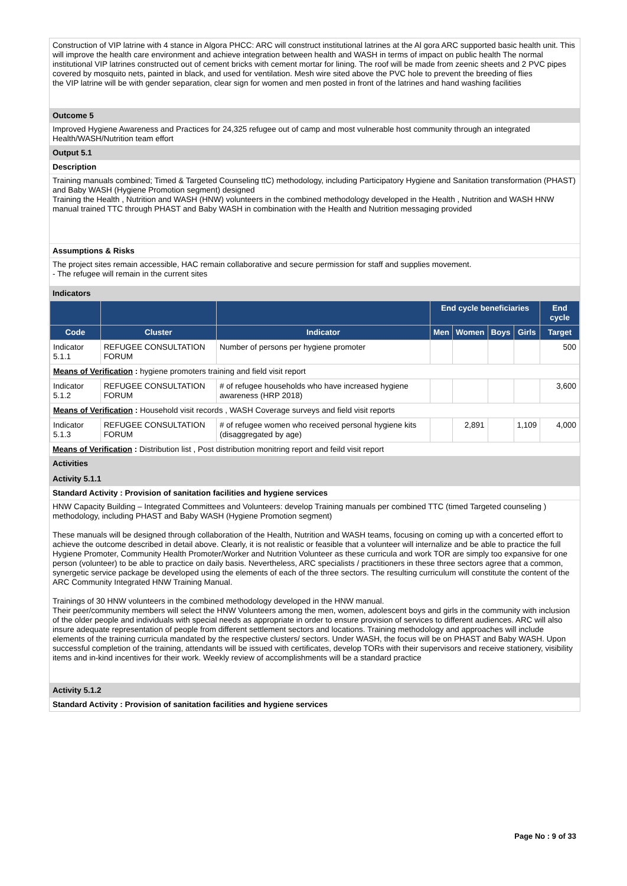Construction of VIP latrine with 4 stance in Algora PHCC: ARC will construct institutional latrines at the Al gora ARC supported basic health unit. This will improve the health care environment and achieve integration between health and WASH in terms of impact on public health The normal institutional VIP latrines constructed out of cement bricks with cement mortar for lining. The roof will be made from zeenic sheets and 2 PVC pipes covered by mosquito nets, painted in black, and used for ventilation. Mesh wire sited above the PVC hole to prevent the breeding of flies
the VIP latrine will be with gender separation, clear sign for women and men posted in front of the latrines and hand washing facilities
Outcome 5
Improved Hygiene Awareness and Practices for 24,325 refugee out of camp and most vulnerable host community through an integrated Health/WASH/Nutrition team effort
Output 5.1
Description
Training manuals combined; Timed & Targeted Counseling ttC) methodology, including Participatory Hygiene and Sanitation transformation (PHAST) and Baby WASH (Hygiene Promotion segment) designed
Training the Health , Nutrition and WASH (HNW) volunteers in the combined methodology developed in the Health , Nutrition and WASH HNW manual trained TTC through PHAST and Baby WASH in combination with the Health and Nutrition messaging provided
Assumptions & Risks
The project sites remain accessible, HAC remain collaborative and secure permission for staff and supplies movement.
- The refugee will remain in the current sites
Indicators
| | | | End cycle beneficiaries | | | | End cycle |
| --- | --- | --- | --- | --- | --- | --- | --- |
| Code | Cluster | Indicator | Men | Women | Boys | Girls | Target |
| Indicator 5.1.1 | REFUGEE CONSULTATION FORUM | Number of persons per hygiene promoter | | | | | 500 |
| Means of Verification : hygiene promoters training and field visit report | | | | | | | |
| Indicator 5.1.2 | REFUGEE CONSULTATION FORUM | # of refugee households who have increased hygiene awareness (HRP 2018) | | | | | 3,600 |
| Means of Verification : Household visit records , WASH Coverage surveys and field visit reports | | | | | | | |
| Indicator 5.1.3 | REFUGEE CONSULTATION FORUM | # of refugee women who received personal hygiene kits (disaggregated by age) | | 2,891 | | 1,109 | 4,000 |
Means of Verification : Distribution list , Post distribution monitring report and feild visit report
Activities
Activity 5.1.1
Standard Activity : Provision of sanitation facilities and hygiene services
HNW Capacity Building – Integrated Committees and Volunteers: develop Training manuals per combined TTC (timed Targeted counseling ) methodology, including PHAST and Baby WASH (Hygiene Promotion segment)
These manuals will be designed through collaboration of the Health, Nutrition and WASH teams, focusing on coming up with a concerted effort to achieve the outcome described in detail above. Clearly, it is not realistic or feasible that a volunteer will internalize and be able to practice the full Hygiene Promoter, Community Health Promoter/Worker and Nutrition Volunteer as these curricula and work TOR are simply too expansive for one person (volunteer) to be able to practice on daily basis. Nevertheless, ARC specialists / practitioners in these three sectors agree that a common, synergetic service package be developed using the elements of each of the three sectors. The resulting curriculum will constitute the content of the ARC Community Integrated HNW Training Manual.
Trainings of 30 HNW volunteers in the combined methodology developed in the HNW manual.
Their peer/community members will select the HNW Volunteers among the men, women, adolescent boys and girls in the community with inclusion of the older people and individuals with special needs as appropriate in order to ensure provision of services to different audiences. ARC will also insure adequate representation of people from different settlement sectors and locations. Training methodology and approaches will include elements of the training curricula mandated by the respective clusters/ sectors. Under WASH, the focus will be on PHAST and Baby WASH. Upon successful completion of the training, attendants will be issued with certificates, develop TORs with their supervisors and receive stationery, visibility items and in-kind incentives for their work. Weekly review of accomplishments will be a standard practice
Activity 5.1.2
Standard Activity : Provision of sanitation facilities and hygiene services
Page No : 9 of 33